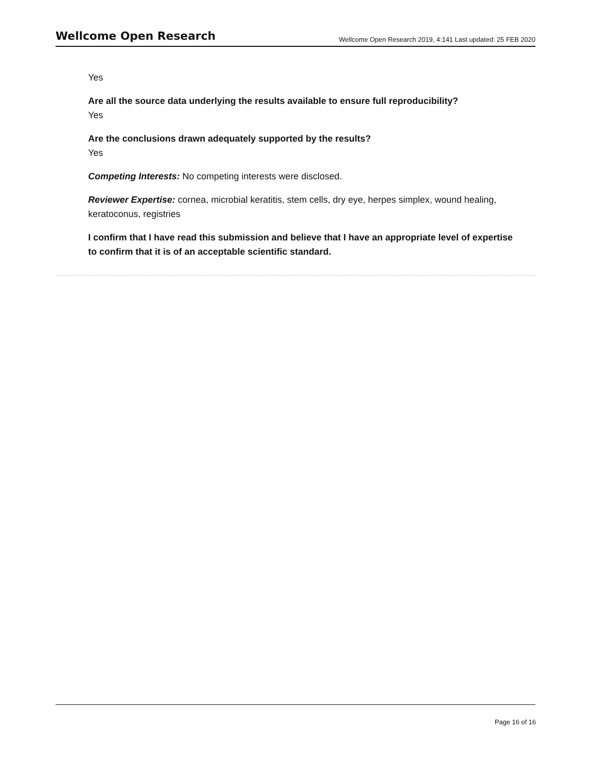Wellcome Open Research
Wellcome Open Research 2019, 4:141 Last updated: 25 FEB 2020
Yes
Are all the source data underlying the results available to ensure full reproducibility?
Yes
Are the conclusions drawn adequately supported by the results?
Yes
Competing Interests: No competing interests were disclosed.
Reviewer Expertise: cornea, microbial keratitis, stem cells, dry eye, herpes simplex, wound healing, keratoconus, registries
I confirm that I have read this submission and believe that I have an appropriate level of expertise to confirm that it is of an acceptable scientific standard.
Page 16 of 16